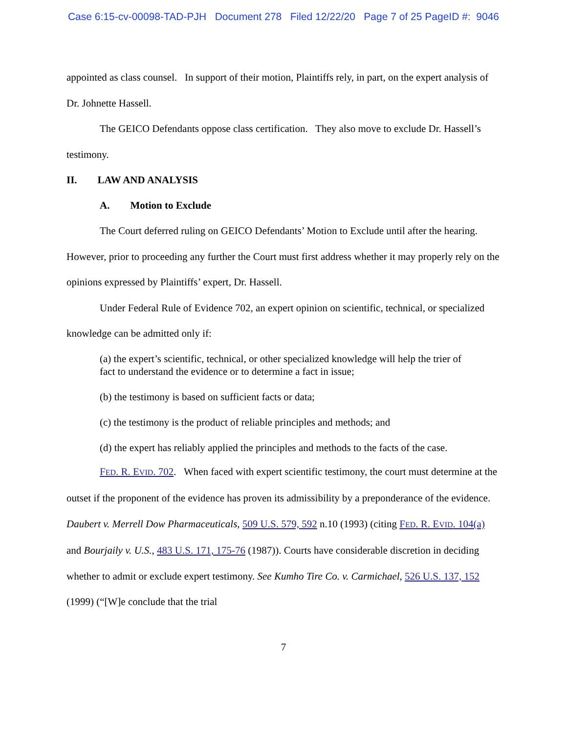Case 6:15-cv-00098-TAD-PJH Document 278 Filed 12/22/20 Page 7 of 25 PageID #: 9046
appointed as class counsel. In support of their motion, Plaintiffs rely, in part, on the expert analysis of Dr. Johnette Hassell.
The GEICO Defendants oppose class certification. They also move to exclude Dr. Hassell’s testimony.
II. LAW AND ANALYSIS
A. Motion to Exclude
The Court deferred ruling on GEICO Defendants’ Motion to Exclude until after the hearing. However, prior to proceeding any further the Court must first address whether it may properly rely on the opinions expressed by Plaintiffs’ expert, Dr. Hassell.
Under Federal Rule of Evidence 702, an expert opinion on scientific, technical, or specialized knowledge can be admitted only if:
(a) the expert’s scientific, technical, or other specialized knowledge will help the trier of fact to understand the evidence or to determine a fact in issue;
(b) the testimony is based on sufficient facts or data;
(c) the testimony is the product of reliable principles and methods; and
(d) the expert has reliably applied the principles and methods to the facts of the case.
FED. R. EVID. 702. When faced with expert scientific testimony, the court must determine at the outset if the proponent of the evidence has proven its admissibility by a preponderance of the evidence. Daubert v. Merrell Dow Pharmaceuticals, 509 U.S. 579, 592 n.10 (1993) (citing FED. R. EVID. 104(a) and Bourjaily v. U.S., 483 U.S. 171, 175-76 (1987)). Courts have considerable discretion in deciding whether to admit or exclude expert testimony. See Kumho Tire Co. v. Carmichael, 526 U.S. 137, 152 (1999) (“[W]e conclude that the trial
7